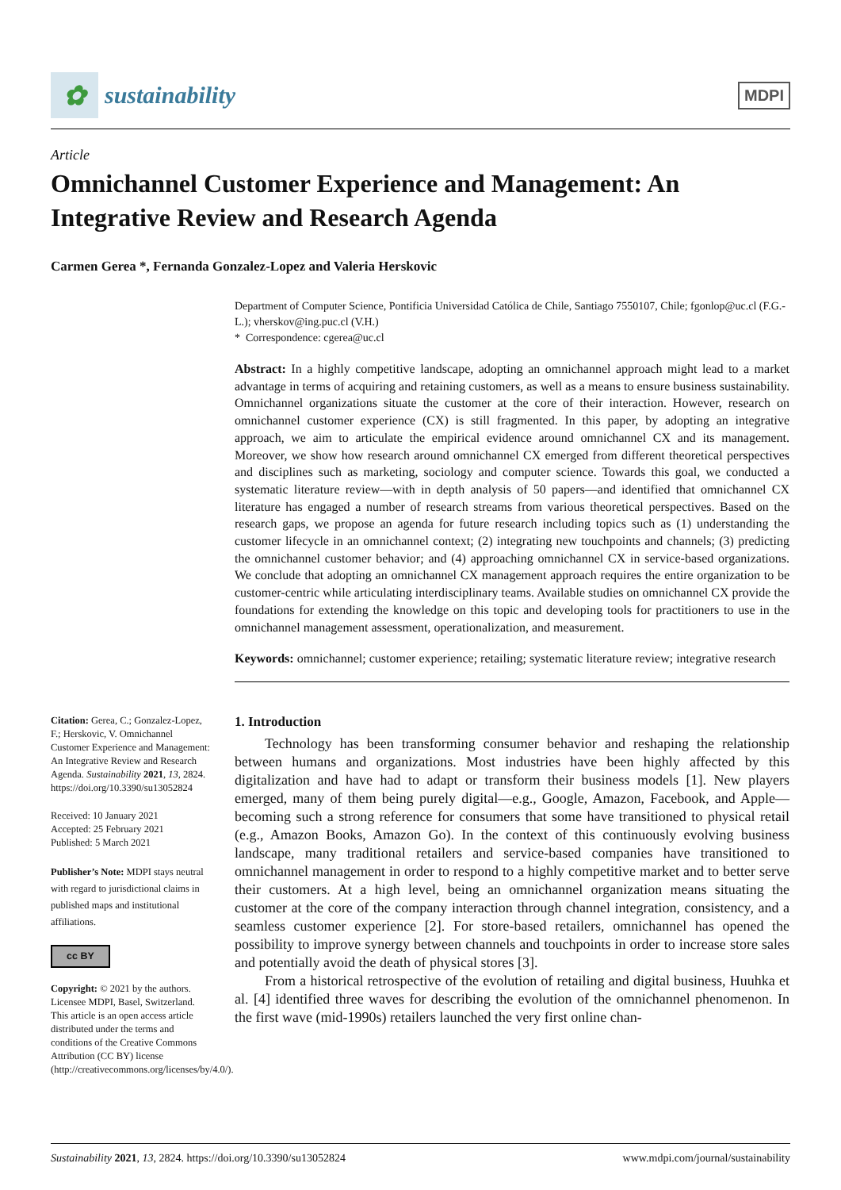✿ sustainability
MDPI
Article
Omnichannel Customer Experience and Management: An Integrative Review and Research Agenda
Carmen Gerea *, Fernanda Gonzalez-Lopez and Valeria Herskovic
Citation: Gerea, C.; Gonzalez-Lopez, F.; Herskovic, V. Omnichannel Customer Experience and Management: An Integrative Review and Research Agenda. Sustainability 2021, 13, 2824. https://doi.org/10.3390/su13052824
Received: 10 January 2021
Accepted: 25 February 2021
Published: 5 March 2021
Publisher’s Note: MDPI stays neutral with regard to jurisdictional claims in published maps and institutional affiliations.
cc BY
Copyright: © 2021 by the authors. Licensee MDPI, Basel, Switzerland. This article is an open access article distributed under the terms and conditions of the Creative Commons Attribution (CC BY) license (http://creativecommons.org/licenses/by/4.0/).
Department of Computer Science, Pontificia Universidad Católica de Chile, Santiago 7550107, Chile; fgonlop@uc.cl (F.G.-L.); vherskov@ing.puc.cl (V.H.)
* Correspondence: cgerea@uc.cl
Abstract: In a highly competitive landscape, adopting an omnichannel approach might lead to a market advantage in terms of acquiring and retaining customers, as well as a means to ensure business sustainability. Omnichannel organizations situate the customer at the core of their interaction. However, research on omnichannel customer experience (CX) is still fragmented. In this paper, by adopting an integrative approach, we aim to articulate the empirical evidence around omnichannel CX and its management. Moreover, we show how research around omnichannel CX emerged from different theoretical perspectives and disciplines such as marketing, sociology and computer science. Towards this goal, we conducted a systematic literature review—with in depth analysis of 50 papers—and identified that omnichannel CX literature has engaged a number of research streams from various theoretical perspectives. Based on the research gaps, we propose an agenda for future research including topics such as (1) understanding the customer lifecycle in an omnichannel context; (2) integrating new touchpoints and channels; (3) predicting the omnichannel customer behavior; and (4) approaching omnichannel CX in service-based organizations. We conclude that adopting an omnichannel CX management approach requires the entire organization to be customer-centric while articulating interdisciplinary teams. Available studies on omnichannel CX provide the foundations for extending the knowledge on this topic and developing tools for practitioners to use in the omnichannel management assessment, operationalization, and measurement.
Keywords: omnichannel; customer experience; retailing; systematic literature review; integrative research
1. Introduction
Technology has been transforming consumer behavior and reshaping the relationship between humans and organizations. Most industries have been highly affected by this digitalization and have had to adapt or transform their business models [1]. New players emerged, many of them being purely digital—e.g., Google, Amazon, Facebook, and Apple—becoming such a strong reference for consumers that some have transitioned to physical retail (e.g., Amazon Books, Amazon Go). In the context of this continuously evolving business landscape, many traditional retailers and service-based companies have transitioned to omnichannel management in order to respond to a highly competitive market and to better serve their customers. At a high level, being an omnichannel organization means situating the customer at the core of the company interaction through channel integration, consistency, and a seamless customer experience [2]. For store-based retailers, omnichannel has opened the possibility to improve synergy between channels and touchpoints in order to increase store sales and potentially avoid the death of physical stores [3].
From a historical retrospective of the evolution of retailing and digital business, Huuhka et al. [4] identified three waves for describing the evolution of the omnichannel phenomenon. In the first wave (mid-1990s) retailers launched the very first online chan-
Sustainability 2021, 13, 2824. https://doi.org/10.3390/su13052824 www.mdpi.com/journal/sustainability